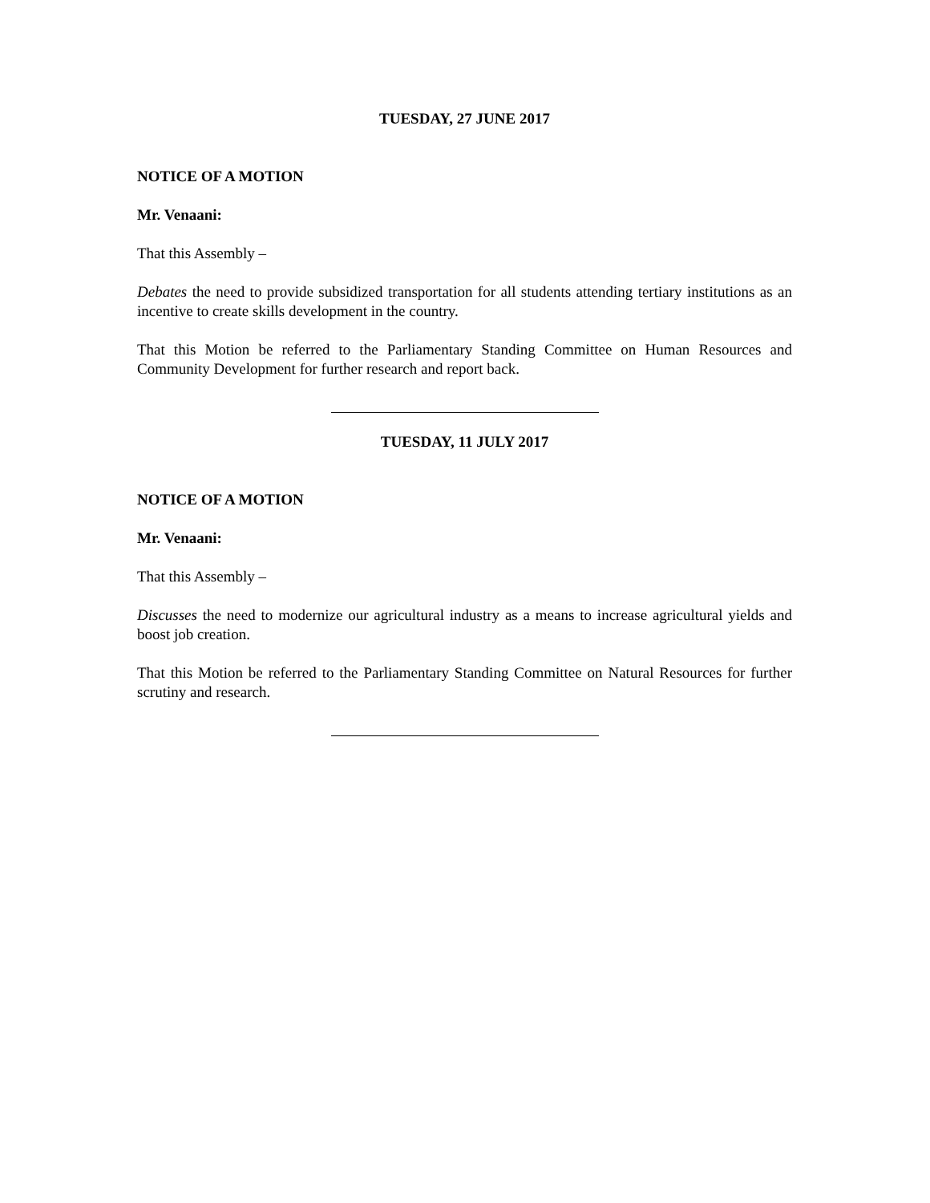TUESDAY, 27 JUNE 2017
NOTICE OF A MOTION
Mr. Venaani:
That this Assembly –
Debates the need to provide subsidized transportation for all students attending tertiary institutions as an incentive to create skills development in the country.
That this Motion be referred to the Parliamentary Standing Committee on Human Resources and Community Development for further research and report back.
TUESDAY, 11 JULY 2017
NOTICE OF A MOTION
Mr. Venaani:
That this Assembly –
Discusses the need to modernize our agricultural industry as a means to increase agricultural yields and boost job creation.
That this Motion be referred to the Parliamentary Standing Committee on Natural Resources for further scrutiny and research.